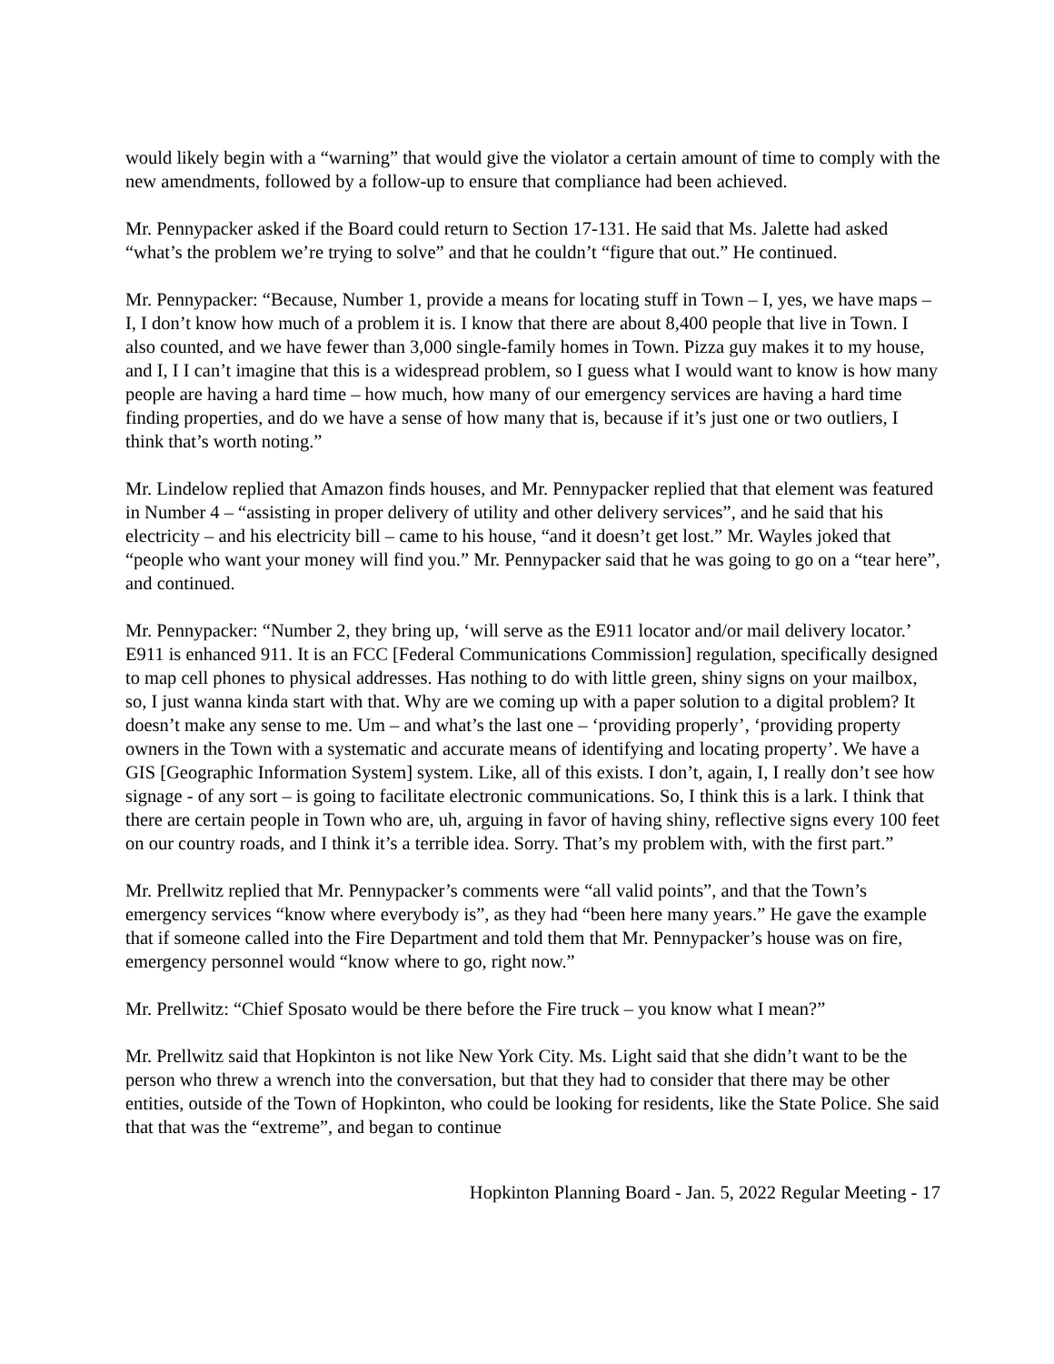would likely begin with a “warning” that would give the violator a certain amount of time to comply with the new amendments, followed by a follow-up to ensure that compliance had been achieved.
Mr. Pennypacker asked if the Board could return to Section 17-131. He said that Ms. Jalette had asked “what’s the problem we’re trying to solve” and that he couldn’t “figure that out.” He continued.
Mr. Pennypacker: “Because, Number 1, provide a means for locating stuff in Town – I, yes, we have maps – I, I don’t know how much of a problem it is. I know that there are about 8,400 people that live in Town. I also counted, and we have fewer than 3,000 single-family homes in Town. Pizza guy makes it to my house, and I, I I can’t imagine that this is a widespread problem, so I guess what I would want to know is how many people are having a hard time – how much, how many of our emergency services are having a hard time finding properties, and do we have a sense of how many that is, because if it’s just one or two outliers, I think that’s worth noting.”
Mr. Lindelow replied that Amazon finds houses, and Mr. Pennypacker replied that that element was featured in Number 4 – “assisting in proper delivery of utility and other delivery services”, and he said that his electricity – and his electricity bill – came to his house, “and it doesn’t get lost.” Mr. Wayles joked that “people who want your money will find you.” Mr. Pennypacker said that he was going to go on a “tear here”, and continued.
Mr. Pennypacker: “Number 2, they bring up, ‘will serve as the E911 locator and/or mail delivery locator.’ E911 is enhanced 911. It is an FCC [Federal Communications Commission] regulation, specifically designed to map cell phones to physical addresses. Has nothing to do with little green, shiny signs on your mailbox, so, I just wanna kinda start with that. Why are we coming up with a paper solution to a digital problem? It doesn’t make any sense to me. Um – and what’s the last one – ‘providing properly’, ‘providing property owners in the Town with a systematic and accurate means of identifying and locating property’. We have a GIS [Geographic Information System] system. Like, all of this exists. I don’t, again, I, I really don’t see how signage - of any sort – is going to facilitate electronic communications. So, I think this is a lark. I think that there are certain people in Town who are, uh, arguing in favor of having shiny, reflective signs every 100 feet on our country roads, and I think it’s a terrible idea. Sorry. That’s my problem with, with the first part.”
Mr. Prellwitz replied that Mr. Pennypacker’s comments were “all valid points”, and that the Town’s emergency services “know where everybody is”, as they had “been here many years.” He gave the example that if someone called into the Fire Department and told them that Mr. Pennypacker’s house was on fire, emergency personnel would “know where to go, right now.”
Mr. Prellwitz: “Chief Sposato would be there before the Fire truck – you know what I mean?”
Mr. Prellwitz said that Hopkinton is not like New York City. Ms. Light said that she didn’t want to be the person who threw a wrench into the conversation, but that they had to consider that there may be other entities, outside of the Town of Hopkinton, who could be looking for residents, like the State Police. She said that that was the “extreme”, and began to continue
Hopkinton Planning Board - Jan. 5, 2022 Regular Meeting - 17